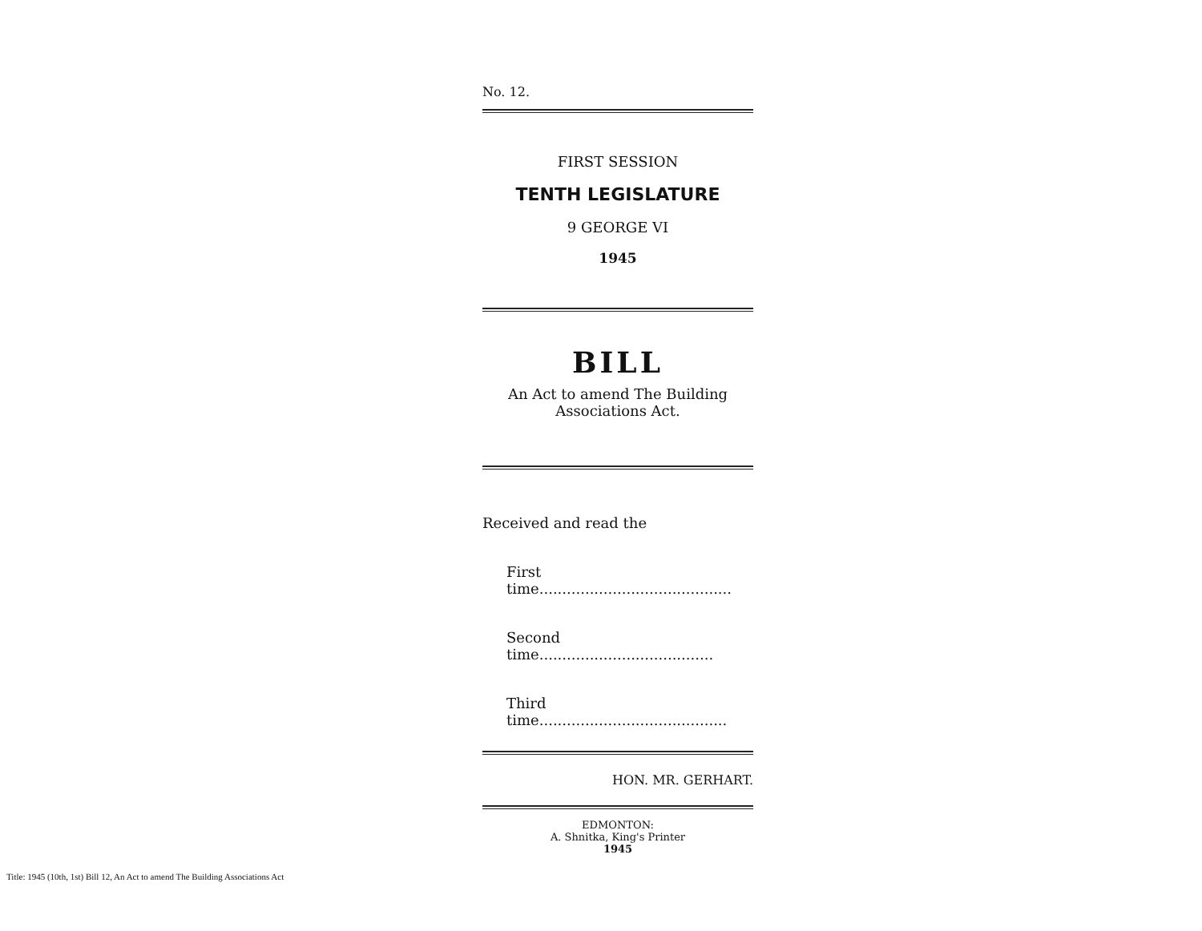No. 12.
FIRST SESSION
TENTH LEGISLATURE
9 GEORGE VI
1945
BILL
An Act to amend The Building
Associations Act.
Received and read the
First time..........................................
Second time......................................
Third time.........................................
HON. MR. GERHART.
EDMONTON:
A. Shnitka, King's Printer
1945
Title: 1945 (10th, 1st) Bill 12, An Act to amend The Building Associations Act